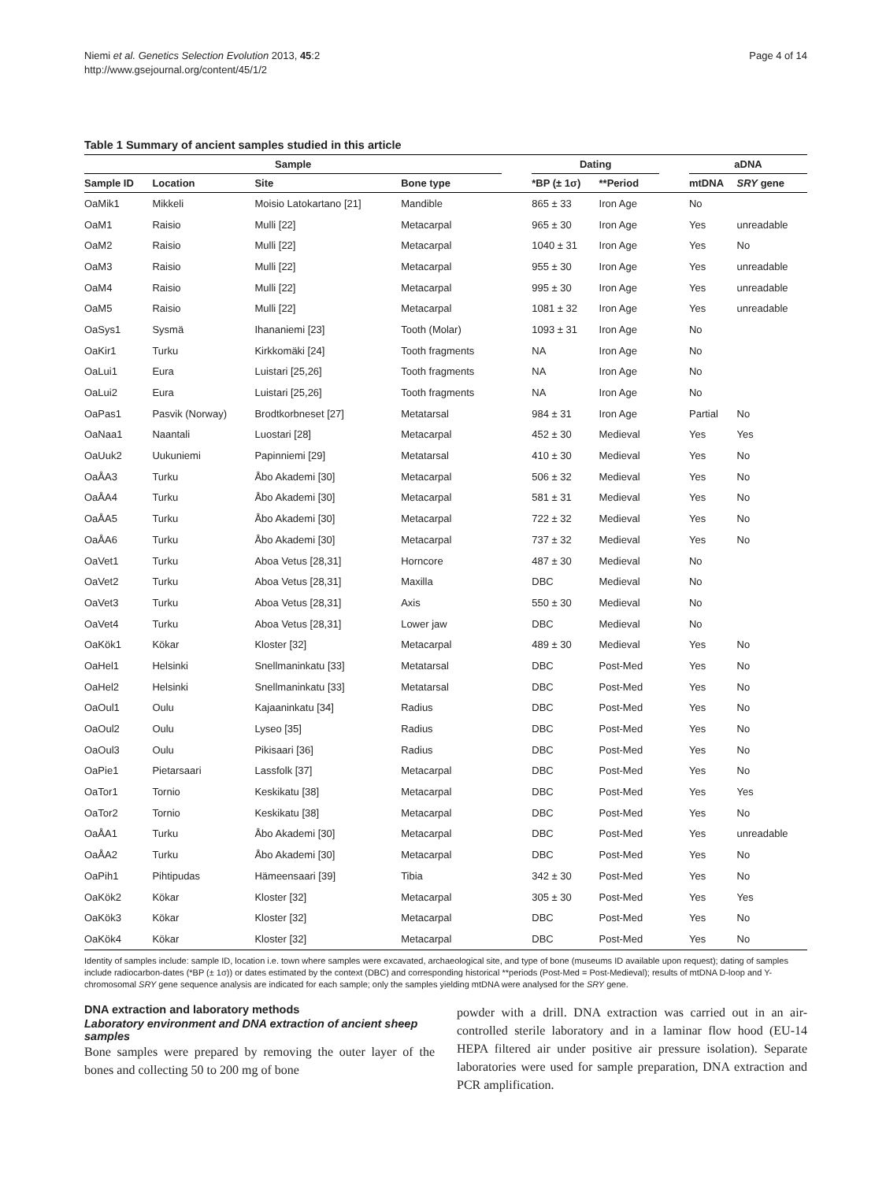Niemi et al. Genetics Selection Evolution 2013, 45:2
http://www.gsejournal.org/content/45/1/2
Page 4 of 14
Table 1 Summary of ancient samples studied in this article
| Sample | | | | | Dating | | | aDNA | |
| --- | --- | --- | --- | --- | --- | --- | --- | --- | --- |
| Sample ID | Location | Site | Bone type | | *BP (± 1σ) | **Period | | mtDNA | SRY gene |
| OaMik1 | Mikkeli | Moisio Latokartano [21] | Mandible | | 865 ± 33 | Iron Age | | No | |
| OaM1 | Raisio | Mulli [22] | Metacarpal | | 965 ± 30 | Iron Age | | Yes | unreadable |
| OaM2 | Raisio | Mulli [22] | Metacarpal | | 1040 ± 31 | Iron Age | | Yes | No |
| OaM3 | Raisio | Mulli [22] | Metacarpal | | 955 ± 30 | Iron Age | | Yes | unreadable |
| OaM4 | Raisio | Mulli [22] | Metacarpal | | 995 ± 30 | Iron Age | | Yes | unreadable |
| OaM5 | Raisio | Mulli [22] | Metacarpal | | 1081 ± 32 | Iron Age | | Yes | unreadable |
| OaSys1 | Sysmä | Ihananiemi [23] | Tooth (Molar) | | 1093 ± 31 | Iron Age | | No | |
| OaKir1 | Turku | Kirkkomäki [24] | Tooth fragments | | NA | Iron Age | | No | |
| OaLui1 | Eura | Luistari [25,26] | Tooth fragments | | NA | Iron Age | | No | |
| OaLui2 | Eura | Luistari [25,26] | Tooth fragments | | NA | Iron Age | | No | |
| OaPas1 | Pasvik (Norway) | Brodtkorbneset [27] | Metatarsal | | 984 ± 31 | Iron Age | | Partial | No |
| OaNaa1 | Naantali | Luostari [28] | Metacarpal | | 452 ± 30 | Medieval | | Yes | Yes |
| OaUuk2 | Uukuniemi | Papinniemi [29] | Metatarsal | | 410 ± 30 | Medieval | | Yes | No |
| OaÅA3 | Turku | Åbo Akademi [30] | Metacarpal | | 506 ± 32 | Medieval | | Yes | No |
| OaÅA4 | Turku | Åbo Akademi [30] | Metacarpal | | 581 ± 31 | Medieval | | Yes | No |
| OaÅA5 | Turku | Åbo Akademi [30] | Metacarpal | | 722 ± 32 | Medieval | | Yes | No |
| OaÅA6 | Turku | Åbo Akademi [30] | Metacarpal | | 737 ± 32 | Medieval | | Yes | No |
| OaVet1 | Turku | Aboa Vetus [28,31] | Horncore | | 487 ± 30 | Medieval | | No | |
| OaVet2 | Turku | Aboa Vetus [28,31] | Maxilla | | DBC | Medieval | | No | |
| OaVet3 | Turku | Aboa Vetus [28,31] | Axis | | 550 ± 30 | Medieval | | No | |
| OaVet4 | Turku | Aboa Vetus [28,31] | Lower jaw | | DBC | Medieval | | No | |
| OaKök1 | Kökar | Kloster [32] | Metacarpal | | 489 ± 30 | Medieval | | Yes | No |
| OaHel1 | Helsinki | Snellmaninkatu [33] | Metatarsal | | DBC | Post-Med | | Yes | No |
| OaHel2 | Helsinki | Snellmaninkatu [33] | Metatarsal | | DBC | Post-Med | | Yes | No |
| OaOul1 | Oulu | Kajaaninkatu [34] | Radius | | DBC | Post-Med | | Yes | No |
| OaOul2 | Oulu | Lyseo [35] | Radius | | DBC | Post-Med | | Yes | No |
| OaOul3 | Oulu | Pikisaari [36] | Radius | | DBC | Post-Med | | Yes | No |
| OaPie1 | Pietarsaari | Lassfolk [37] | Metacarpal | | DBC | Post-Med | | Yes | No |
| OaTor1 | Tornio | Keskikatu [38] | Metacarpal | | DBC | Post-Med | | Yes | Yes |
| OaTor2 | Tornio | Keskikatu [38] | Metacarpal | | DBC | Post-Med | | Yes | No |
| OaÅA1 | Turku | Åbo Akademi [30] | Metacarpal | | DBC | Post-Med | | Yes | unreadable |
| OaÅA2 | Turku | Åbo Akademi [30] | Metacarpal | | DBC | Post-Med | | Yes | No |
| OaPih1 | Pihtipudas | Hämeensaari [39] | Tibia | | 342 ± 30 | Post-Med | | Yes | No |
| OaKök2 | Kökar | Kloster [32] | Metacarpal | | 305 ± 30 | Post-Med | | Yes | Yes |
| OaKök3 | Kökar | Kloster [32] | Metacarpal | | DBC | Post-Med | | Yes | No |
| OaKök4 | Kökar | Kloster [32] | Metacarpal | | DBC | Post-Med | | Yes | No |
Identity of samples include: sample ID, location i.e. town where samples were excavated, archaeological site, and type of bone (museums ID available upon request); dating of samples include radiocarbon-dates (*BP (± 1σ)) or dates estimated by the context (DBC) and corresponding historical **periods (Post-Med = Post-Medieval); results of mtDNA D-loop and Y-chromosomal SRY gene sequence analysis are indicated for each sample; only the samples yielding mtDNA were analysed for the SRY gene.
DNA extraction and laboratory methods
Laboratory environment and DNA extraction of ancient sheep samples
Bone samples were prepared by removing the outer layer of the bones and collecting 50 to 200 mg of bone
powder with a drill. DNA extraction was carried out in an air-controlled sterile laboratory and in a laminar flow hood (EU-14 HEPA filtered air under positive air pressure isolation). Separate laboratories were used for sample preparation, DNA extraction and PCR amplification.